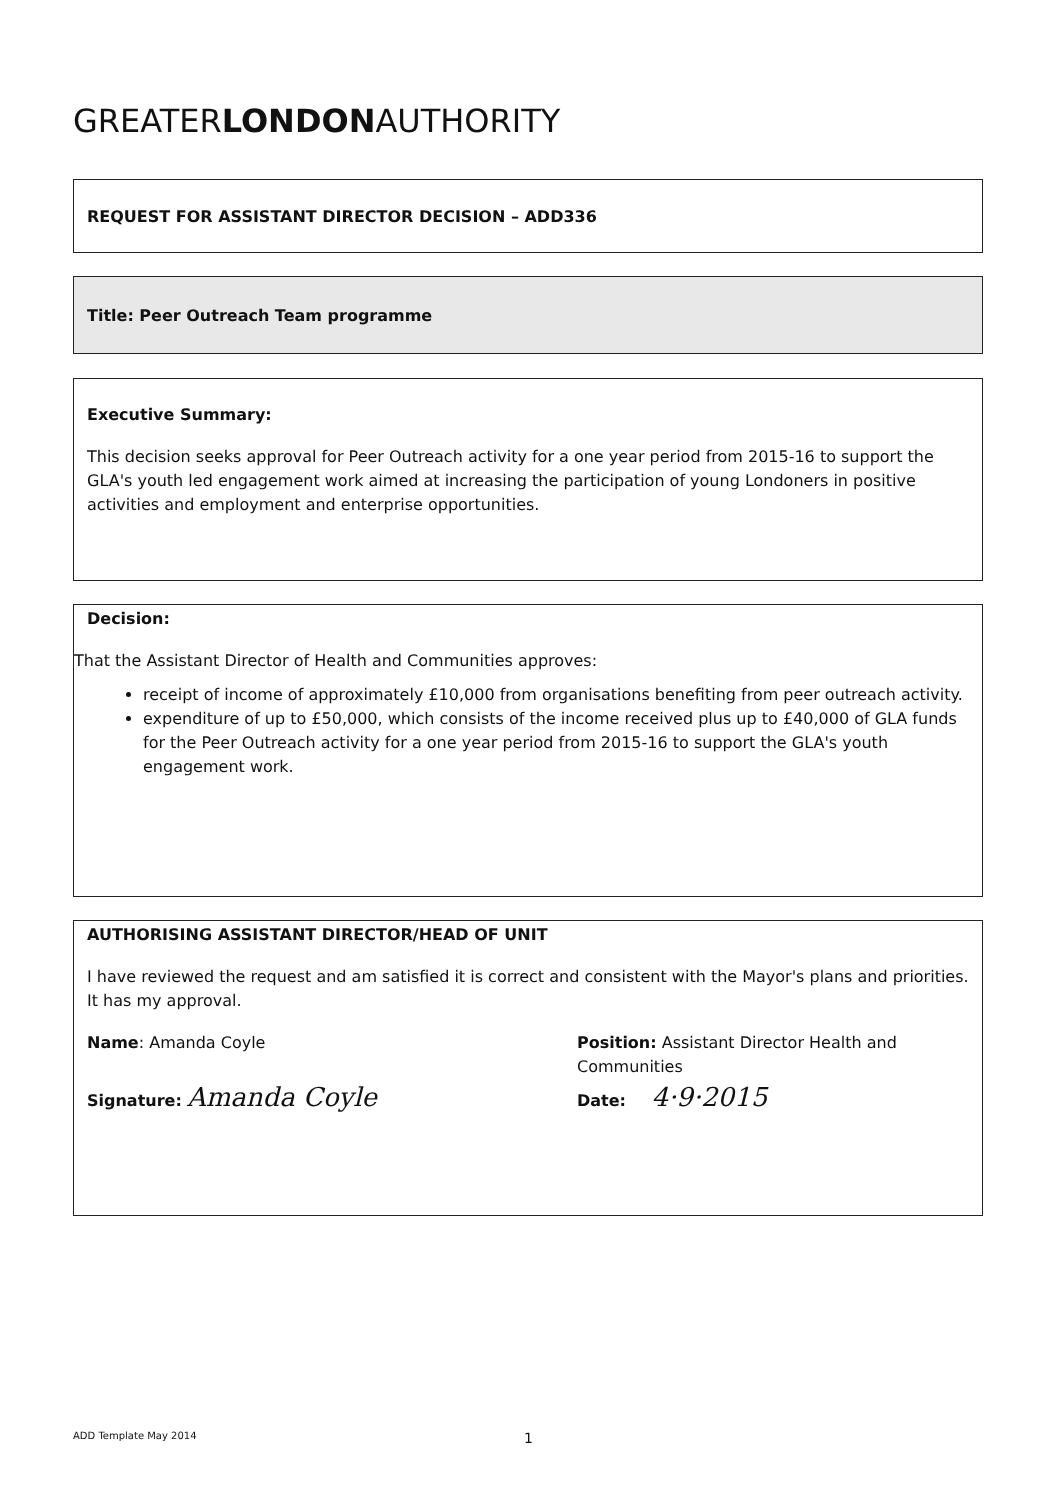GREATERLONDONAUTHORITY
REQUEST FOR ASSISTANT DIRECTOR DECISION – ADD336
Title: Peer Outreach Team programme
Executive Summary:
This decision seeks approval for Peer Outreach activity for a one year period from 2015-16 to support the GLA's youth led engagement work aimed at increasing the participation of young Londoners in positive activities and employment and enterprise opportunities.
Decision:
That the Assistant Director of Health and Communities approves:
receipt of income of approximately £10,000 from organisations benefiting from peer outreach activity.
expenditure of up to £50,000, which consists of the income received plus up to £40,000 of GLA funds for the Peer Outreach activity for a one year period from 2015-16 to support the GLA's youth engagement work.
AUTHORISING ASSISTANT DIRECTOR/HEAD OF UNIT
I have reviewed the request and am satisfied it is correct and consistent with the Mayor's plans and priorities.
It has my approval.
Name: Amanda Coyle
Signature: Amanda Coyle
Position: Assistant Director Health and
Communities
Date: 4·9·2015
ADD Template May 2014 1